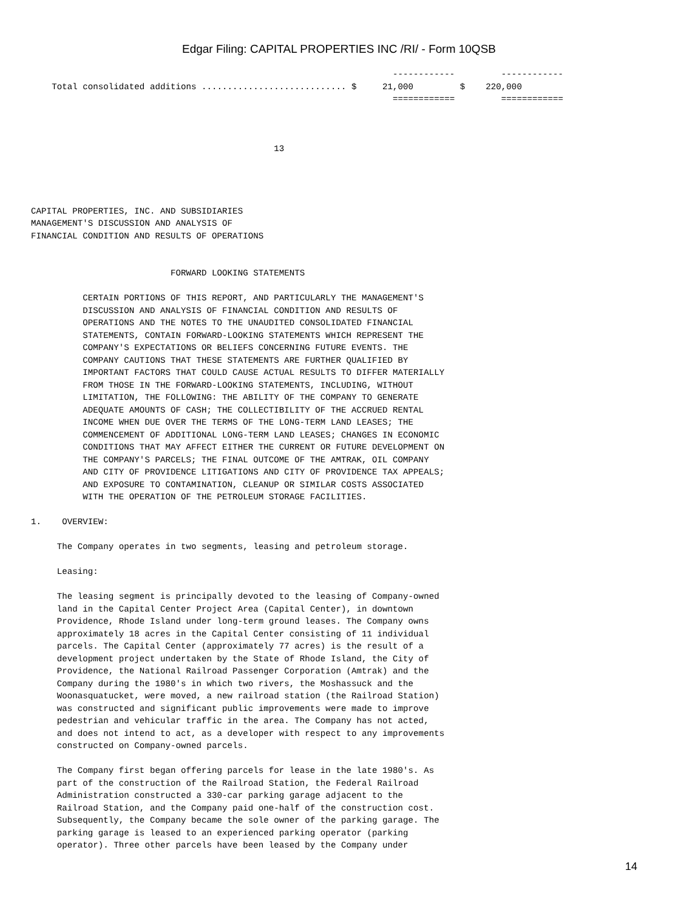Edgar Filing: CAPITAL PROPERTIES INC /RI/ - Form 10QSB
                                                                            ------------         ------------
          Total consolidated additions ............................ $     21,000         $    220,000
                                                                            ============         ============



                                                     13




      CAPITAL PROPERTIES, INC. AND SUBSIDIARIES
      MANAGEMENT'S DISCUSSION AND ANALYSIS OF
      FINANCIAL CONDITION AND RESULTS OF OPERATIONS


                                 FORWARD LOOKING STATEMENTS

                CERTAIN PORTIONS OF THIS REPORT, AND PARTICULARLY THE MANAGEMENT'S
                DISCUSSION AND ANALYSIS OF FINANCIAL CONDITION AND RESULTS OF
                OPERATIONS AND THE NOTES TO THE UNAUDITED CONSOLIDATED FINANCIAL
                STATEMENTS, CONTAIN FORWARD-LOOKING STATEMENTS WHICH REPRESENT THE
                COMPANY'S EXPECTATIONS OR BELIEFS CONCERNING FUTURE EVENTS. THE
                COMPANY CAUTIONS THAT THESE STATEMENTS ARE FURTHER QUALIFIED BY
                IMPORTANT FACTORS THAT COULD CAUSE ACTUAL RESULTS TO DIFFER MATERIALLY
                FROM THOSE IN THE FORWARD-LOOKING STATEMENTS, INCLUDING, WITHOUT
                LIMITATION, THE FOLLOWING: THE ABILITY OF THE COMPANY TO GENERATE
                ADEQUATE AMOUNTS OF CASH; THE COLLECTIBILITY OF THE ACCRUED RENTAL
                INCOME WHEN DUE OVER THE TERMS OF THE LONG-TERM LAND LEASES; THE
                COMMENCEMENT OF ADDITIONAL LONG-TERM LAND LEASES; CHANGES IN ECONOMIC
                CONDITIONS THAT MAY AFFECT EITHER THE CURRENT OR FUTURE DEVELOPMENT ON
                THE COMPANY'S PARCELS; THE FINAL OUTCOME OF THE AMTRAK, OIL COMPANY
                AND CITY OF PROVIDENCE LITIGATIONS AND CITY OF PROVIDENCE TAX APPEALS;
                AND EXPOSURE TO CONTAMINATION, CLEANUP OR SIMILAR COSTS ASSOCIATED
                WITH THE OPERATION OF THE PETROLEUM STORAGE FACILITIES.

      1.    OVERVIEW:

           The Company operates in two segments, leasing and petroleum storage.

           Leasing:

           The leasing segment is principally devoted to the leasing of Company-owned
           land in the Capital Center Project Area (Capital Center), in downtown
           Providence, Rhode Island under long-term ground leases. The Company owns
           approximately 18 acres in the Capital Center consisting of 11 individual
           parcels. The Capital Center (approximately 77 acres) is the result of a
           development project undertaken by the State of Rhode Island, the City of
           Providence, the National Railroad Passenger Corporation (Amtrak) and the
           Company during the 1980's in which two rivers, the Moshassuck and the
           Woonasquatucket, were moved, a new railroad station (the Railroad Station)
           was constructed and significant public improvements were made to improve
           pedestrian and vehicular traffic in the area. The Company has not acted,
           and does not intend to act, as a developer with respect to any improvements
           constructed on Company-owned parcels.

           The Company first began offering parcels for lease in the late 1980's. As
           part of the construction of the Railroad Station, the Federal Railroad
           Administration constructed a 330-car parking garage adjacent to the
           Railroad Station, and the Company paid one-half of the construction cost.
           Subsequently, the Company became the sole owner of the parking garage. The
           parking garage is leased to an experienced parking operator (parking
           operator). Three other parcels have been leased by the Company under
14